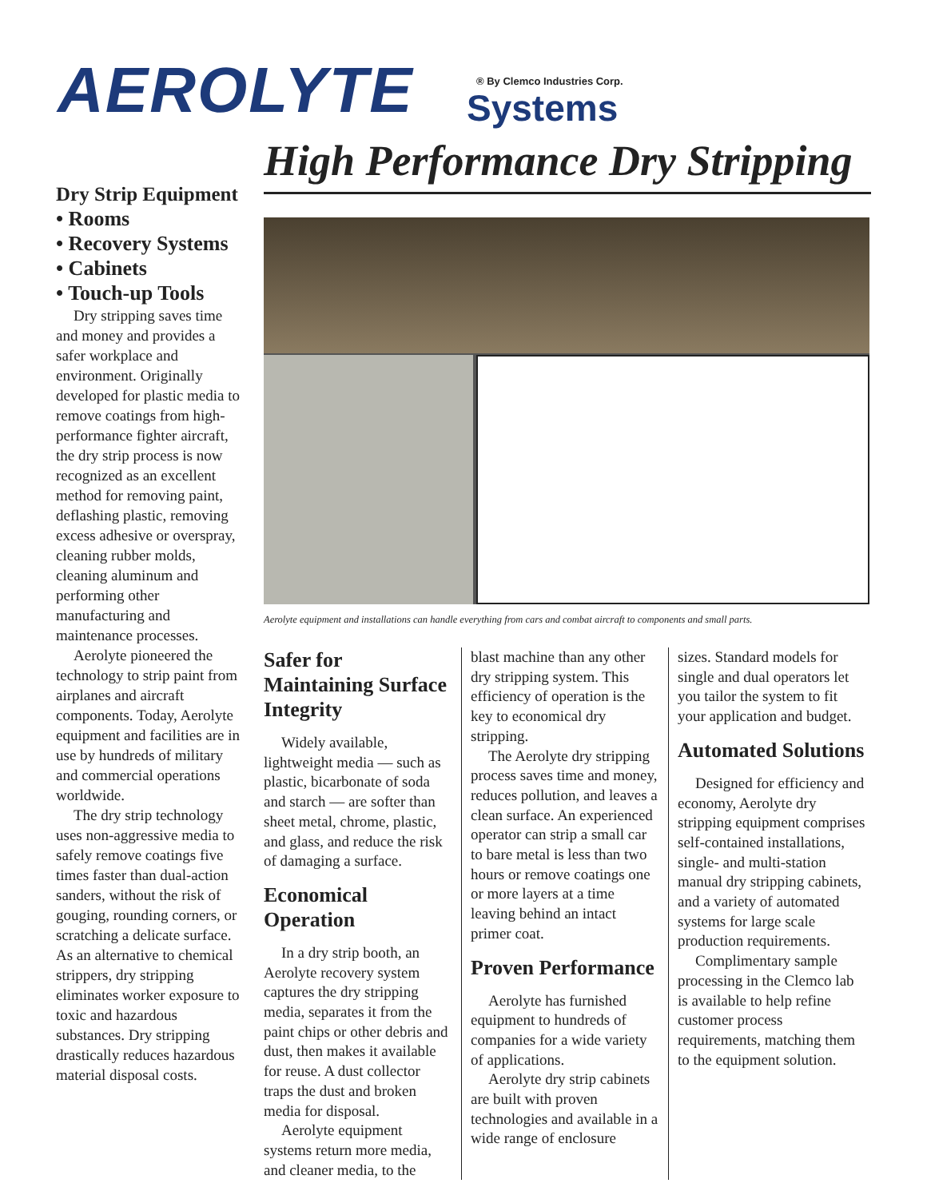AEROLYTE
® By Clemco Industries Corp.
Systems
High Performance Dry Stripping
Dry Strip Equipment
• Rooms
• Recovery Systems
• Cabinets
• Touch-up Tools
Dry stripping saves time and money and provides a safer workplace and environment. Originally developed for plastic media to remove coatings from high-performance fighter aircraft, the dry strip process is now recognized as an excellent method for removing paint, deflashing plastic, removing excess adhesive or overspray, cleaning rubber molds, cleaning aluminum and performing other manufacturing and maintenance processes.
Aerolyte pioneered the technology to strip paint from airplanes and aircraft components. Today, Aerolyte equipment and facilities are in use by hundreds of military and commercial operations worldwide.
The dry strip technology uses non-aggressive media to safely remove coatings five times faster than dual-action sanders, without the risk of gouging, rounding corners, or scratching a delicate surface. As an alternative to chemical strippers, dry stripping eliminates worker exposure to toxic and hazardous substances. Dry stripping drastically reduces hazardous material disposal costs.
Aerolyte equipment and installations can handle everything from cars and combat aircraft to components and small parts.
Safer for Maintaining Surface Integrity
Widely available, lightweight media — such as plastic, bicarbonate of soda and starch — are softer than sheet metal, chrome, plastic, and glass, and reduce the risk of damaging a surface.
Economical Operation
In a dry strip booth, an Aerolyte recovery system captures the dry stripping media, separates it from the paint chips or other debris and dust, then makes it available for reuse. A dust collector traps the dust and broken media for disposal.
Aerolyte equipment systems return more media, and cleaner media, to the
blast machine than any other dry stripping system. This efficiency of operation is the key to economical dry stripping.
The Aerolyte dry stripping process saves time and money, reduces pollution, and leaves a clean surface. An experienced operator can strip a small car to bare metal is less than two hours or remove coatings one or more layers at a time leaving behind an intact primer coat.
Proven Performance
Aerolyte has furnished equipment to hundreds of companies for a wide variety of applications.
Aerolyte dry strip cabinets are built with proven technologies and available in a wide range of enclosure
sizes. Standard models for single and dual operators let you tailor the system to fit your application and budget.
Automated Solutions
Designed for efficiency and economy, Aerolyte dry stripping equipment comprises self-contained installations, single- and multi-station manual dry stripping cabinets, and a variety of automated systems for large scale production requirements.
Complimentary sample processing in the Clemco lab is available to help refine customer process requirements, matching them to the equipment solution.